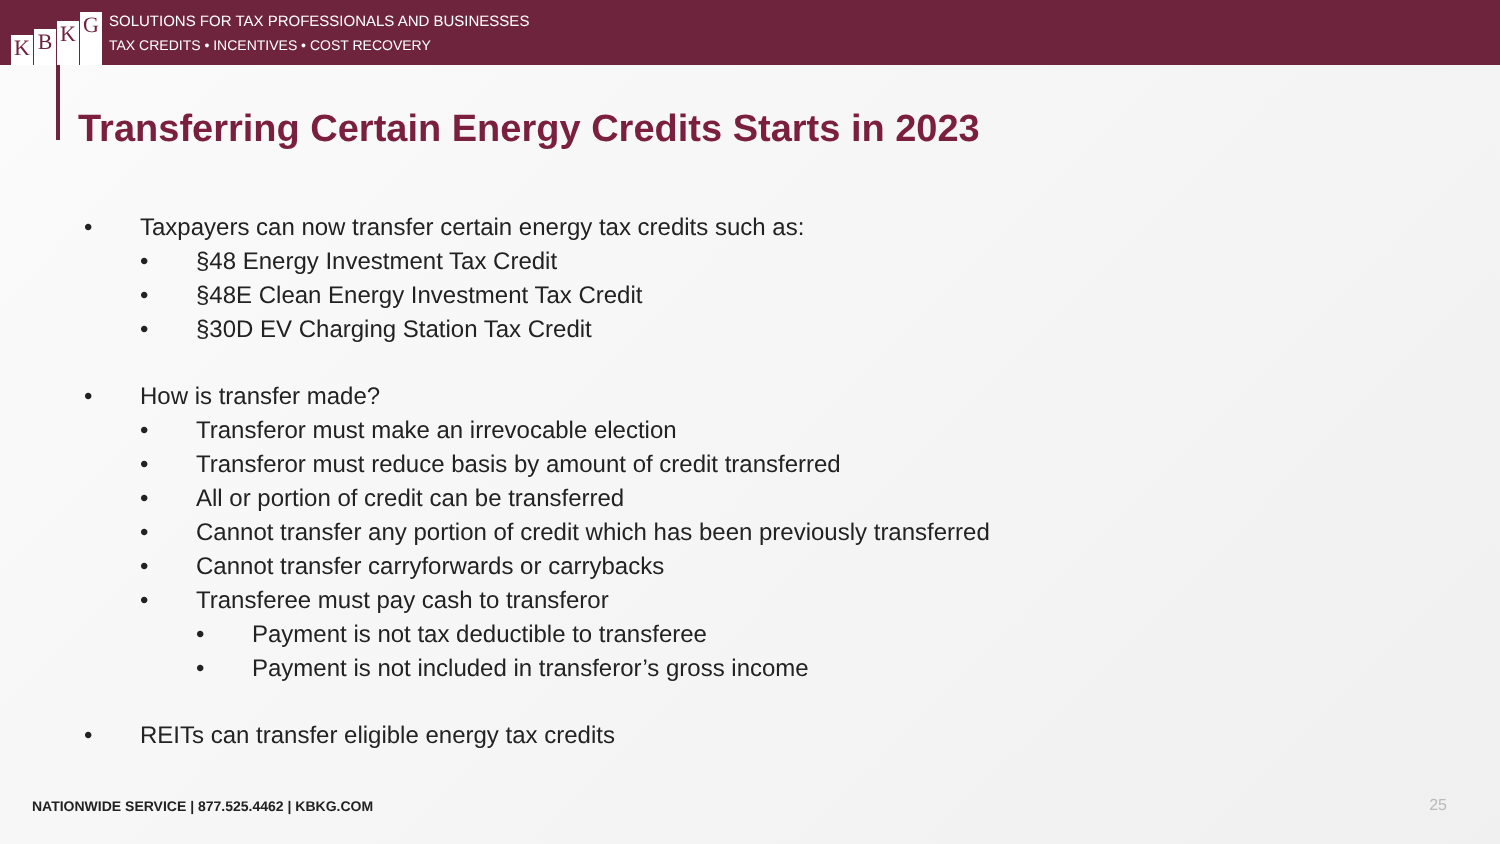KBKG
SOLUTIONS FOR TAX PROFESSIONALS AND BUSINESSES
TAX CREDITS • INCENTIVES • COST RECOVERY
Transferring Certain Energy Credits Starts in 2023
• Taxpayers can now transfer certain energy tax credits such as:
• §48 Energy Investment Tax Credit
• §48E Clean Energy Investment Tax Credit
• §30D EV Charging Station Tax Credit
• How is transfer made?
• Transferor must make an irrevocable election
• Transferor must reduce basis by amount of credit transferred
• All or portion of credit can be transferred
• Cannot transfer any portion of credit which has been previously transferred
• Cannot transfer carryforwards or carrybacks
• Transferee must pay cash to transferor
• Payment is not tax deductible to transferee
• Payment is not included in transferor’s gross income
• REITs can transfer eligible energy tax credits
NATIONWIDE SERVICE | 877.525.4462 | KBKG.COM
25